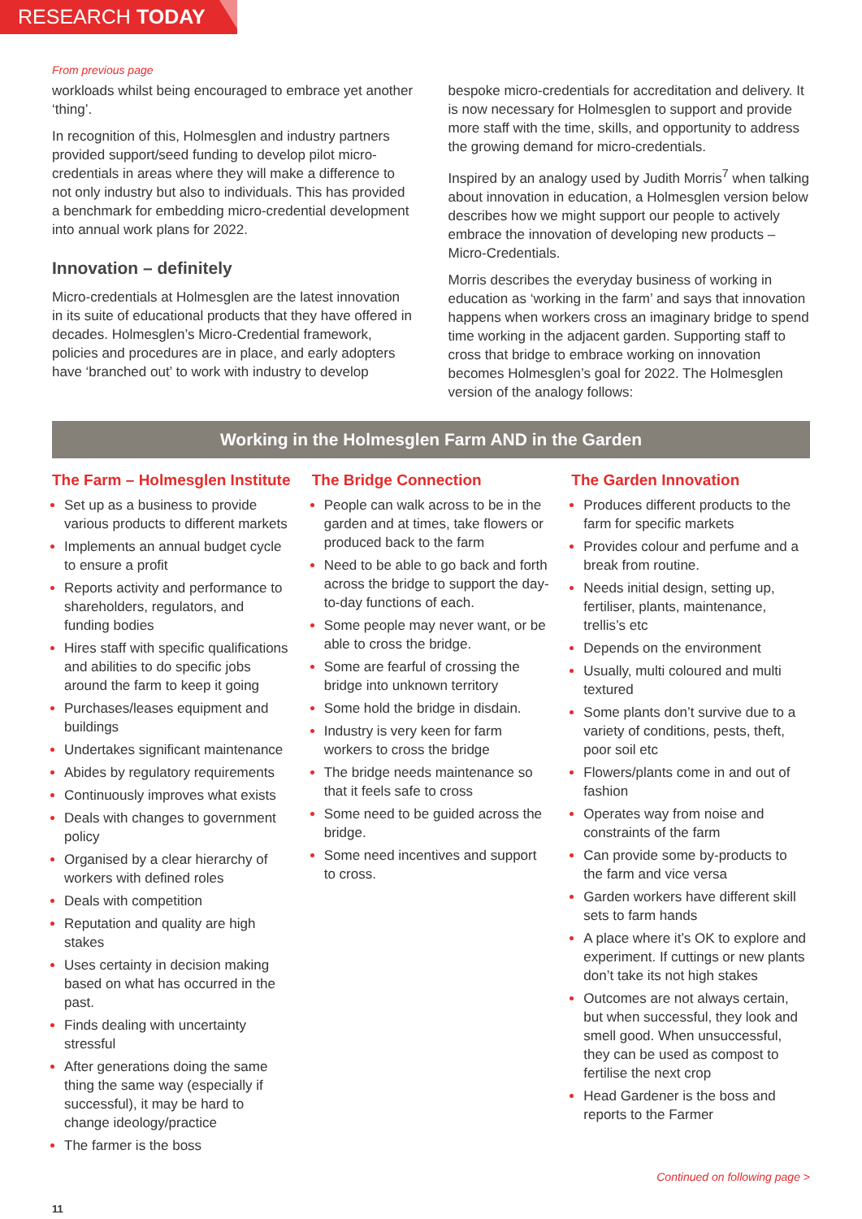RESEARCH TODAY
From previous page
workloads whilst being encouraged to embrace yet another ‘thing’.
In recognition of this, Holmesglen and industry partners provided support/seed funding to develop pilot micro-credentials in areas where they will make a difference to not only industry but also to individuals. This has provided a benchmark for embedding micro-credential development into annual work plans for 2022.
Innovation – definitely
Micro-credentials at Holmesglen are the latest innovation in its suite of educational products that they have offered in decades. Holmesglen’s Micro-Credential framework, policies and procedures are in place, and early adopters have ‘branched out’ to work with industry to develop
bespoke micro-credentials for accreditation and delivery. It is now necessary for Holmesglen to support and provide more staff with the time, skills, and opportunity to address the growing demand for micro-credentials.
Inspired by an analogy used by Judith Morris<sup>7</sup> when talking about innovation in education, a Holmesglen version below describes how we might support our people to actively embrace the innovation of developing new products – Micro-Credentials.
Morris describes the everyday business of working in education as ‘working in the farm’ and says that innovation happens when workers cross an imaginary bridge to spend time working in the adjacent garden. Supporting staff to cross that bridge to embrace working on innovation becomes Holmesglen’s goal for 2022. The Holmesglen version of the analogy follows:
Working in the Holmesglen Farm AND in the Garden
The Farm – Holmesglen Institute
Set up as a business to provide various products to different markets
Implements an annual budget cycle to ensure a profit
Reports activity and performance to shareholders, regulators, and funding bodies
Hires staff with specific qualifications and abilities to do specific jobs around the farm to keep it going
Purchases/leases equipment and buildings
Undertakes significant maintenance
Abides by regulatory requirements
Continuously improves what exists
Deals with changes to government policy
Organised by a clear hierarchy of workers with defined roles
Deals with competition
Reputation and quality are high stakes
Uses certainty in decision making based on what has occurred in the past.
Finds dealing with uncertainty stressful
After generations doing the same thing the same way (especially if successful), it may be hard to change ideology/practice
The farmer is the boss
The Bridge Connection
People can walk across to be in the garden and at times, take flowers or produced back to the farm
Need to be able to go back and forth across the bridge to support the day-to-day functions of each.
Some people may never want, or be able to cross the bridge.
Some are fearful of crossing the bridge into unknown territory
Some hold the bridge in disdain.
Industry is very keen for farm workers to cross the bridge
The bridge needs maintenance so that it feels safe to cross
Some need to be guided across the bridge.
Some need incentives and support to cross.
The Garden Innovation
Produces different products to the farm for specific markets
Provides colour and perfume and a break from routine.
Needs initial design, setting up, fertiliser, plants, maintenance, trellis’s etc
Depends on the environment
Usually, multi coloured and multi textured
Some plants don’t survive due to a variety of conditions, pests, theft, poor soil etc
Flowers/plants come in and out of fashion
Operates way from noise and constraints of the farm
Can provide some by-products to the farm and vice versa
Garden workers have different skill sets to farm hands
A place where it’s OK to explore and experiment. If cuttings or new plants don’t take its not high stakes
Outcomes are not always certain, but when successful, they look and smell good. When unsuccessful, they can be used as compost to fertilise the next crop
Head Gardener is the boss and reports to the Farmer
Continued on following page >
11